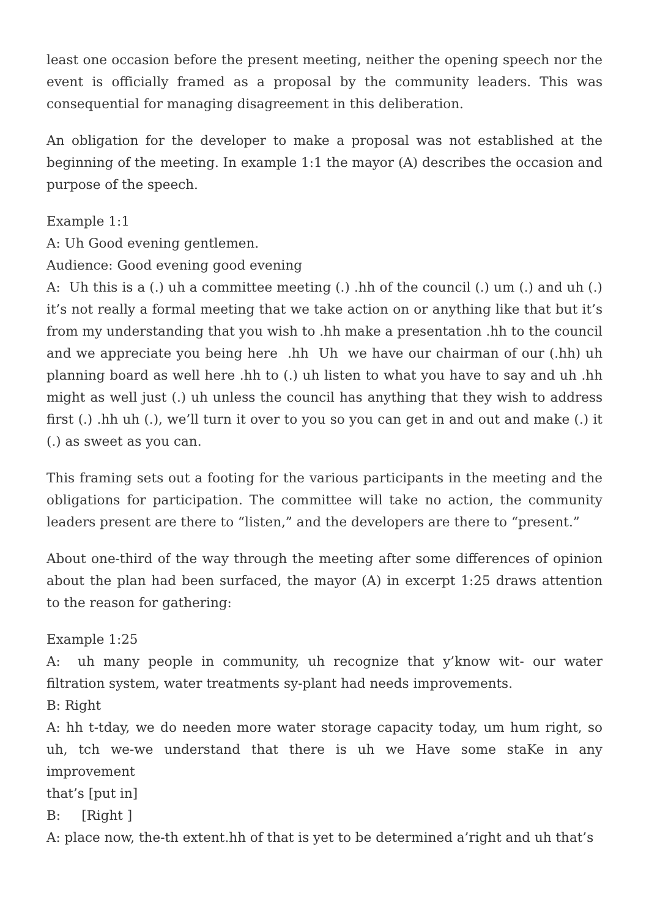least one occasion before the present meeting, neither the opening speech nor the event is officially framed as a proposal by the community leaders. This was consequential for managing disagreement in this deliberation.
An obligation for the developer to make a proposal was not established at the beginning of the meeting. In example 1:1 the mayor (A) describes the occasion and purpose of the speech.
Example 1:1
A: Uh Good evening gentlemen.
Audience: Good evening good evening
A: Uh this is a (.) uh a committee meeting (.) .hh of the council (.) um (.) and uh (.) it’s not really a formal meeting that we take action on or anything like that but it’s from my understanding that you wish to .hh make a presentation .hh to the council and we appreciate you being here .hh Uh we have our chairman of our (.hh) uh planning board as well here .hh to (.) uh listen to what you have to say and uh .hh might as well just (.) uh unless the council has anything that they wish to address first (.) .hh uh (.), we’ll turn it over to you so you can get in and out and make (.) it (.) as sweet as you can.
This framing sets out a footing for the various participants in the meeting and the obligations for participation. The committee will take no action, the community leaders present are there to “listen,” and the developers are there to “present.”
About one-third of the way through the meeting after some differences of opinion about the plan had been surfaced, the mayor (A) in excerpt 1:25 draws attention to the reason for gathering:
Example 1:25
A: uh many people in community, uh recognize that y’know wit- our water filtration system, water treatments sy-plant had needs improvements.
B: Right
A: hh t-tday, we do needen more water storage capacity today, um hum right, so uh, tch we-we understand that there is uh we Have some staKe in any improvement
that’s [put in]
B: [Right ]
A: place now, the-th extent.hh of that is yet to be determined a’right and uh that’s